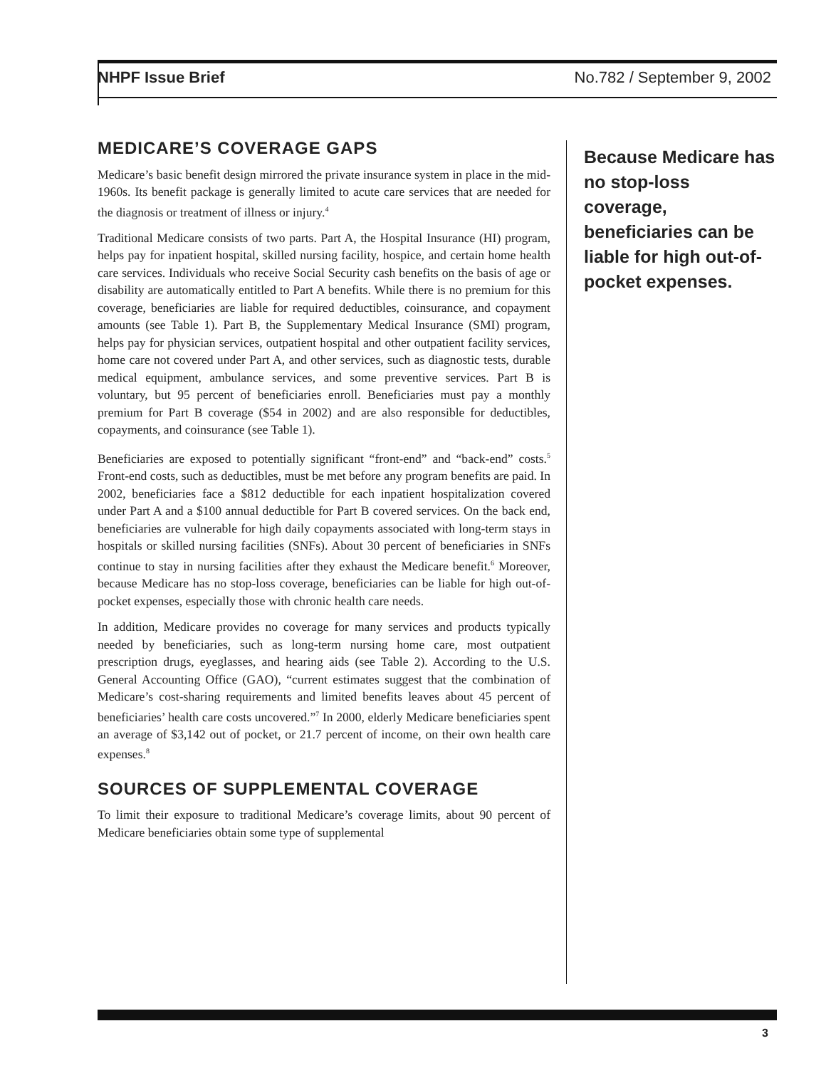NHPF Issue Brief No.782 / September 9, 2002
MEDICARE’S COVERAGE GAPS
Medicare’s basic benefit design mirrored the private insurance system in place in the mid-1960s. Its benefit package is generally limited to acute care services that are needed for the diagnosis or treatment of illness or injury.<sup>4</sup>
Traditional Medicare consists of two parts. Part A, the Hospital Insurance (HI) program, helps pay for inpatient hospital, skilled nursing facility, hospice, and certain home health care services. Individuals who receive Social Security cash benefits on the basis of age or disability are automatically entitled to Part A benefits. While there is no premium for this coverage, beneficiaries are liable for required deductibles, coinsurance, and copayment amounts (see Table 1). Part B, the Supplementary Medical Insurance (SMI) program, helps pay for physician services, outpatient hospital and other outpatient facility services, home care not covered under Part A, and other services, such as diagnostic tests, durable medical equipment, ambulance services, and some preventive services. Part B is voluntary, but 95 percent of beneficiaries enroll. Beneficiaries must pay a monthly premium for Part B coverage ($54 in 2002) and are also responsible for deductibles, copayments, and coinsurance (see Table 1).
Beneficiaries are exposed to potentially significant “front-end” and “back-end” costs.<sup>5</sup> Front-end costs, such as deductibles, must be met before any program benefits are paid. In 2002, beneficiaries face a $812 deductible for each inpatient hospitalization covered under Part A and a $100 annual deductible for Part B covered services. On the back end, beneficiaries are vulnerable for high daily copayments associated with long-term stays in hospitals or skilled nursing facilities (SNFs). About 30 percent of beneficiaries in SNFs continue to stay in nursing facilities after they exhaust the Medicare benefit.<sup>6</sup> Moreover, because Medicare has no stop-loss coverage, beneficiaries can be liable for high out-of-pocket expenses, especially those with chronic health care needs.
In addition, Medicare provides no coverage for many services and products typically needed by beneficiaries, such as long-term nursing home care, most outpatient prescription drugs, eyeglasses, and hearing aids (see Table 2). According to the U.S. General Accounting Office (GAO), “current estimates suggest that the combination of Medicare’s cost-sharing requirements and limited benefits leaves about 45 percent of beneficiaries’ health care costs uncovered.”<sup>7</sup> In 2000, elderly Medicare beneficiaries spent an average of $3,142 out of pocket, or 21.7 percent of income, on their own health care expenses.<sup>8</sup>
SOURCES OF SUPPLEMENTAL COVERAGE
To limit their exposure to traditional Medicare’s coverage limits, about 90 percent of Medicare beneficiaries obtain some type of supplemental
Because Medicare has no stop-loss coverage, beneficiaries can be liable for high out-of-pocket expenses.
3